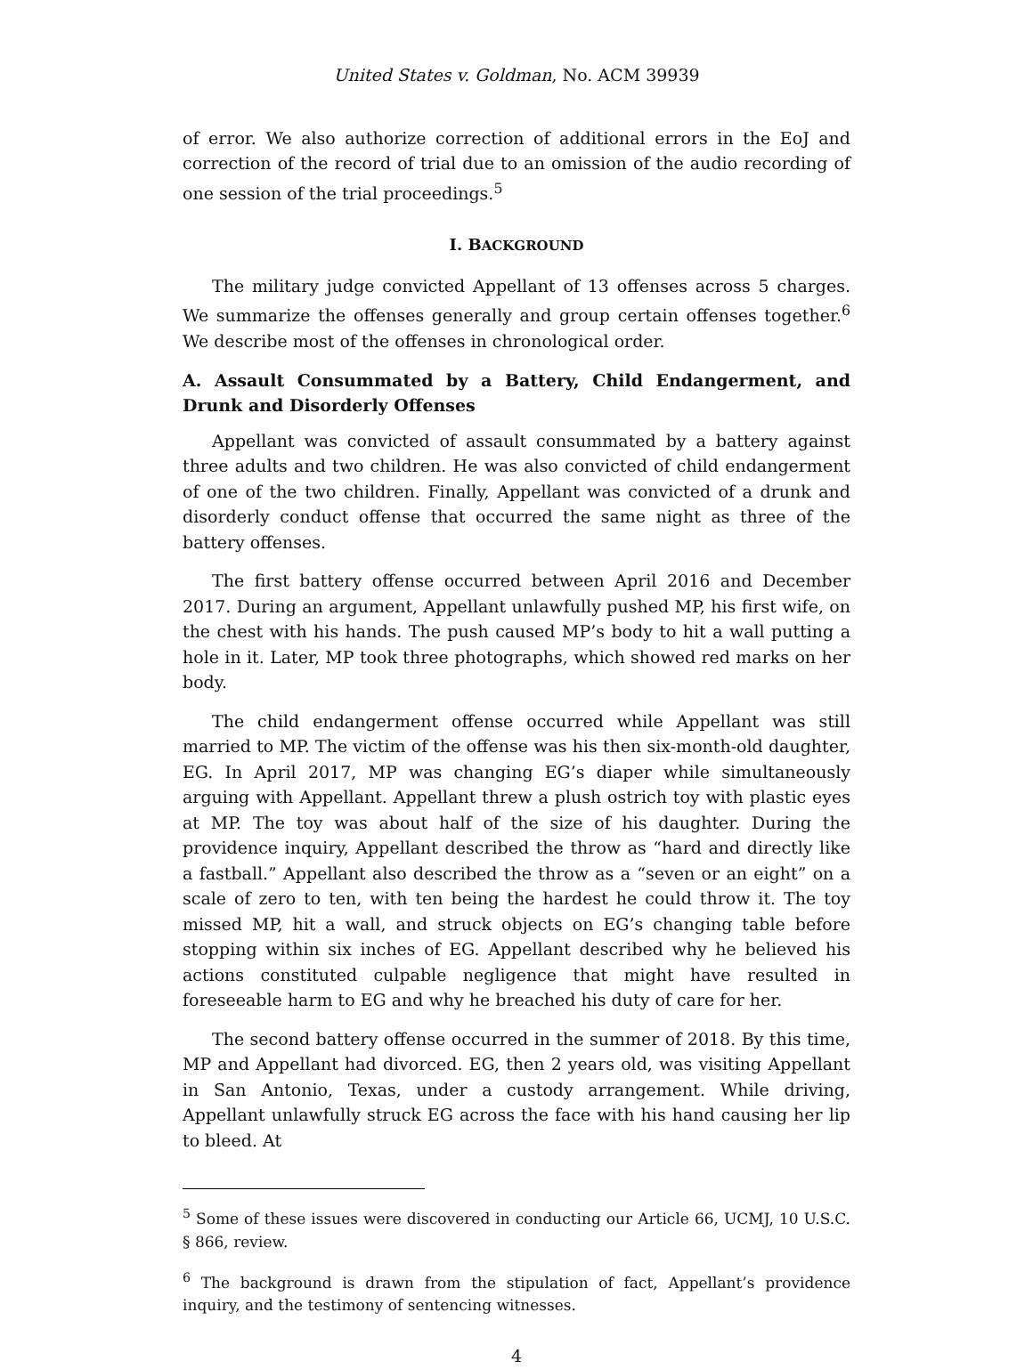United States v. Goldman, No. ACM 39939
of error. We also authorize correction of additional errors in the EoJ and correction of the record of trial due to an omission of the audio recording of one session of the trial proceedings.<sup>5</sup>
I. BACKGROUND
The military judge convicted Appellant of 13 offenses across 5 charges. We summarize the offenses generally and group certain offenses together.<sup>6</sup> We describe most of the offenses in chronological order.
A. Assault Consummated by a Battery, Child Endangerment, and Drunk and Disorderly Offenses
Appellant was convicted of assault consummated by a battery against three adults and two children. He was also convicted of child endangerment of one of the two children. Finally, Appellant was convicted of a drunk and disorderly conduct offense that occurred the same night as three of the battery offenses.
The first battery offense occurred between April 2016 and December 2017. During an argument, Appellant unlawfully pushed MP, his first wife, on the chest with his hands. The push caused MP’s body to hit a wall putting a hole in it. Later, MP took three photographs, which showed red marks on her body.
The child endangerment offense occurred while Appellant was still married to MP. The victim of the offense was his then six-month-old daughter, EG. In April 2017, MP was changing EG’s diaper while simultaneously arguing with Appellant. Appellant threw a plush ostrich toy with plastic eyes at MP. The toy was about half of the size of his daughter. During the providence inquiry, Appellant described the throw as “hard and directly like a fastball.” Appellant also described the throw as a “seven or an eight” on a scale of zero to ten, with ten being the hardest he could throw it. The toy missed MP, hit a wall, and struck objects on EG’s changing table before stopping within six inches of EG. Appellant described why he believed his actions constituted culpable negligence that might have resulted in foreseeable harm to EG and why he breached his duty of care for her.
The second battery offense occurred in the summer of 2018. By this time, MP and Appellant had divorced. EG, then 2 years old, was visiting Appellant in San Antonio, Texas, under a custody arrangement. While driving, Appellant unlawfully struck EG across the face with his hand causing her lip to bleed. At
<sup>5</sup> Some of these issues were discovered in conducting our Article 66, UCMJ, 10 U.S.C. § 866, review.
<sup>6</sup> The background is drawn from the stipulation of fact, Appellant’s providence inquiry, and the testimony of sentencing witnesses.
4